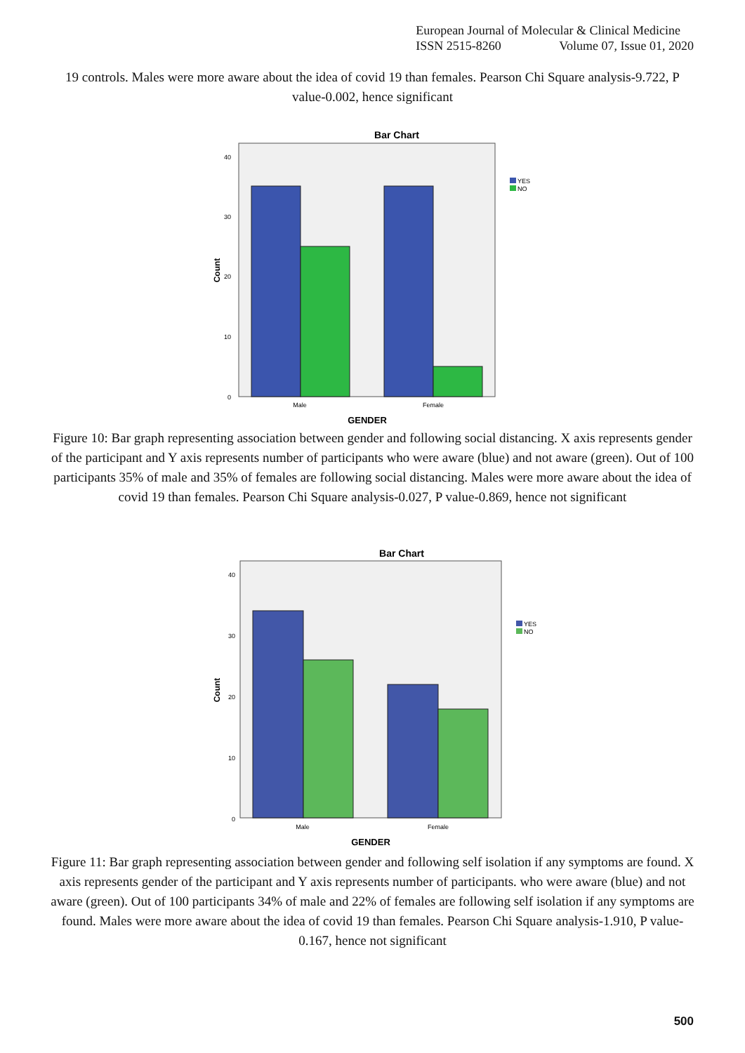European Journal of Molecular & Clinical Medicine
ISSN 2515-8260 Volume 07, Issue 01, 2020
19 controls. Males were more aware about the idea of covid 19 than females. Pearson Chi Square analysis-9.722, P value-0.002, hence significant
Bar Chart
40
30
20
10
0
Count
Male
Female
GENDER
YES
NO
Figure 10: Bar graph representing association between gender and following social distancing. X axis represents gender of the participant and Y axis represents number of participants who were aware (blue) and not aware (green). Out of 100 participants 35% of male and 35% of females are following social distancing. Males were more aware about the idea of covid 19 than females. Pearson Chi Square analysis-0.027, P value-0.869, hence not significant
Bar Chart
40
30
20
10
0
Count
Male
Female
GENDER
YES
NO
Figure 11: Bar graph representing association between gender and following self isolation if any symptoms are found. X axis represents gender of the participant and Y axis represents number of participants. who were aware (blue) and not aware (green). Out of 100 participants 34% of male and 22% of females are following self isolation if any symptoms are found. Males were more aware about the idea of covid 19 than females. Pearson Chi Square analysis-1.910, P value-0.167, hence not significant
500